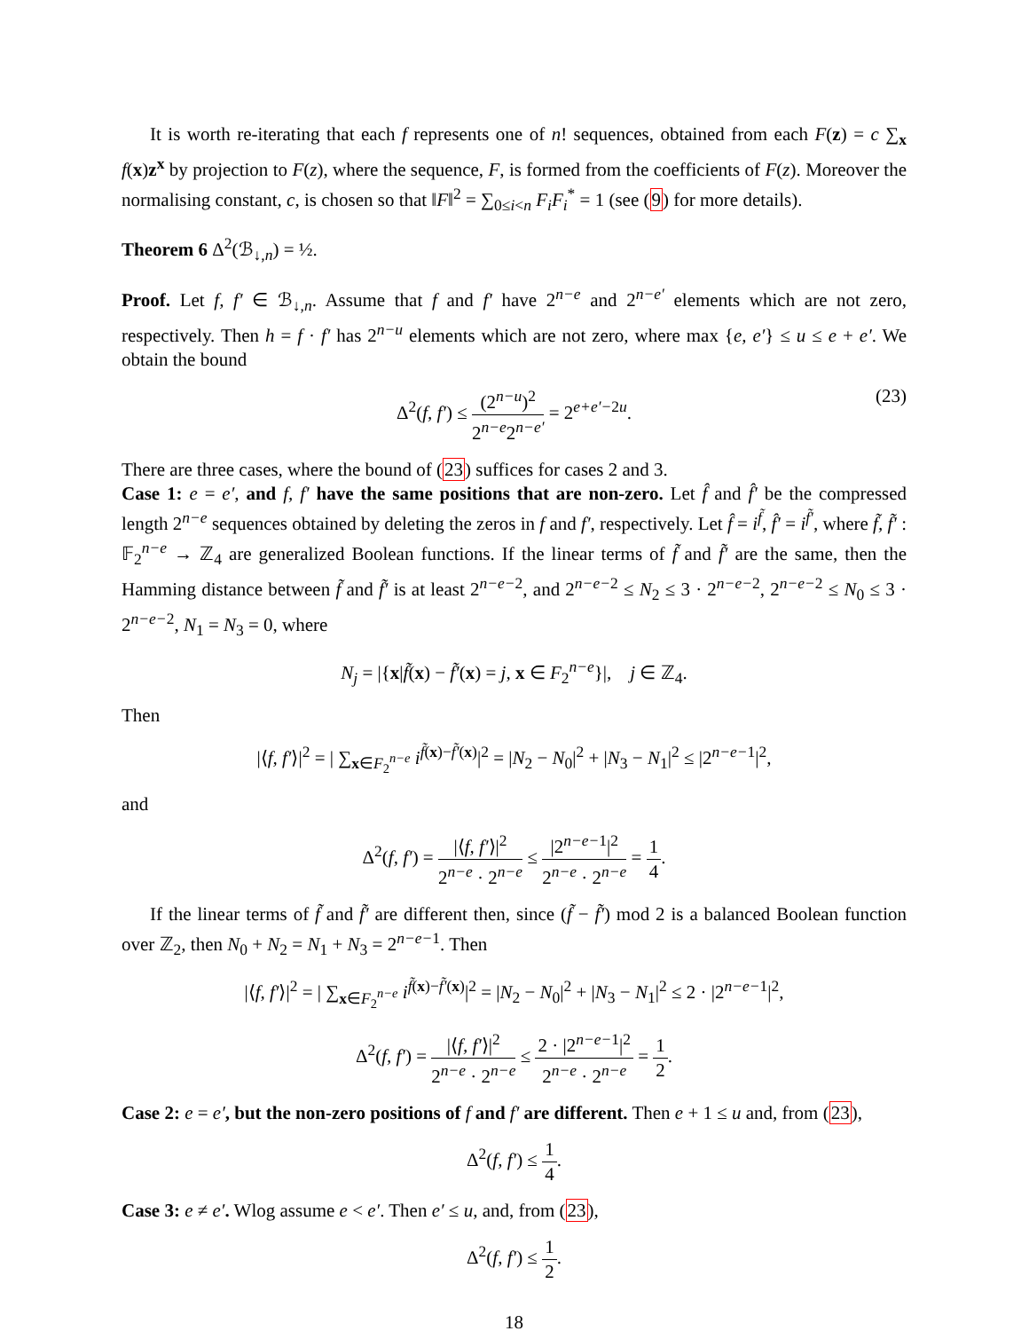It is worth re-iterating that each f represents one of n! sequences, obtained from each F(z) = c ∑<sub>x</sub> f(x)z<sup>x</sup> by projection to F(z), where the sequence, F, is formed from the coefficients of F(z). Moreover the normalising constant, c, is chosen so that ‖F‖<sup>2</sup> = ∑<sub>0≤i<n</sub> F<sub>i</sub>F<sub>i</sub><sup>*</sup> = 1 (see (9) for more details).
Theorem 6 Δ<sup>2</sup>(ℬ<sub>↓,n</sub>) = ½.
Proof. Let f, f′ ∈ ℬ<sub>↓,n</sub>. Assume that f and f′ have 2<sup>n−e</sup> and 2<sup>n−e′</sup> elements which are not zero, respectively. Then h = f · f′ has 2<sup>n−u</sup> elements which are not zero, where max {e, e′} ≤ u ≤ e + e′. We obtain the bound
Δ<sup>2</sup>(f, f′) ≤ (2<sup>n−u</sup>)<sup>2</sup> 2<sup>n−e</sup>2<sup>n−e′</sup> = 2<sup>e+e′−2u</sup>.
(23)
There are three cases, where the bound of (23) suffices for cases 2 and 3.
Case 1: e = e′, and f, f′ have the same positions that are non-zero. Let f̂ and f̂′ be the compressed length 2<sup>n−e</sup> sequences obtained by deleting the zeros in f and f′, respectively. Let f̂ = i<sup>f̃</sup>, f̂′ = i<sup>f̃′</sup>, where f̃, f̃′ : 𝔽<sub>2</sub><sup>n−e</sup> → ℤ<sub>4</sub> are generalized Boolean functions. If the linear terms of f̃ and f̃′ are the same, then the Hamming distance between f̃ and f̃′ is at least 2<sup>n−e−2</sup>, and 2<sup>n−e−2</sup> ≤ N<sub>2</sub> ≤ 3 · 2<sup>n−e−2</sup>, 2<sup>n−e−2</sup> ≤ N<sub>0</sub> ≤ 3 · 2<sup>n−e−2</sup>, N<sub>1</sub> = N<sub>3</sub> = 0, where
N<sub>j</sub> = |{x|f̃(x) − f̃′(x) = j, x ∈ F<sub>2</sub><sup>n−e</sup>}|, j ∈ ℤ<sub>4</sub>.
Then
|⟨f, f′⟩|<sup>2</sup> = | ∑<sub>x∈F<sub>2</sub><sup>n−e</sup></sub> i<sup>f̃(x)−f̃′(x)</sup>|<sup>2</sup> = |N<sub>2</sub> − N<sub>0</sub>|<sup>2</sup> + |N<sub>3</sub> − N<sub>1</sub>|<sup>2</sup> ≤ |2<sup>n−e−1</sup>|<sup>2</sup>,
and
Δ<sup>2</sup>(f, f′) = |⟨f, f′⟩|<sup>2</sup> 2<sup>n−e</sup> · 2<sup>n−e</sup> ≤ |2<sup>n−e−1</sup>|<sup>2</sup> 2<sup>n−e</sup> · 2<sup>n−e</sup> = 1 4.
If the linear terms of f̃ and f̃′ are different then, since (f̃ − f̃′) mod 2 is a balanced Boolean function over ℤ<sub>2</sub>, then N<sub>0</sub> + N<sub>2</sub> = N<sub>1</sub> + N<sub>3</sub> = 2<sup>n−e−1</sup>. Then
|⟨f, f′⟩|<sup>2</sup> = | ∑<sub>x∈F<sub>2</sub><sup>n−e</sup></sub> i<sup>f̃(x)−f̃′(x)</sup>|<sup>2</sup> = |N<sub>2</sub> − N<sub>0</sub>|<sup>2</sup> + |N<sub>3</sub> − N<sub>1</sub>|<sup>2</sup> ≤ 2 · |2<sup>n−e−1</sup>|<sup>2</sup>,
Δ<sup>2</sup>(f, f′) = |⟨f, f′⟩|<sup>2</sup> 2<sup>n−e</sup> · 2<sup>n−e</sup> ≤ 2 · |2<sup>n−e−1</sup>|<sup>2</sup> 2<sup>n−e</sup> · 2<sup>n−e</sup> = 1 2.
Case 2: e = e′, but the non-zero positions of f and f′ are different. Then e + 1 ≤ u and, from (23),
Δ<sup>2</sup>(f, f′) ≤ 1 4.
Case 3: e ≠ e′. Wlog assume e < e′. Then e′ ≤ u, and, from (23),
Δ<sup>2</sup>(f, f′) ≤ 1 2.
18